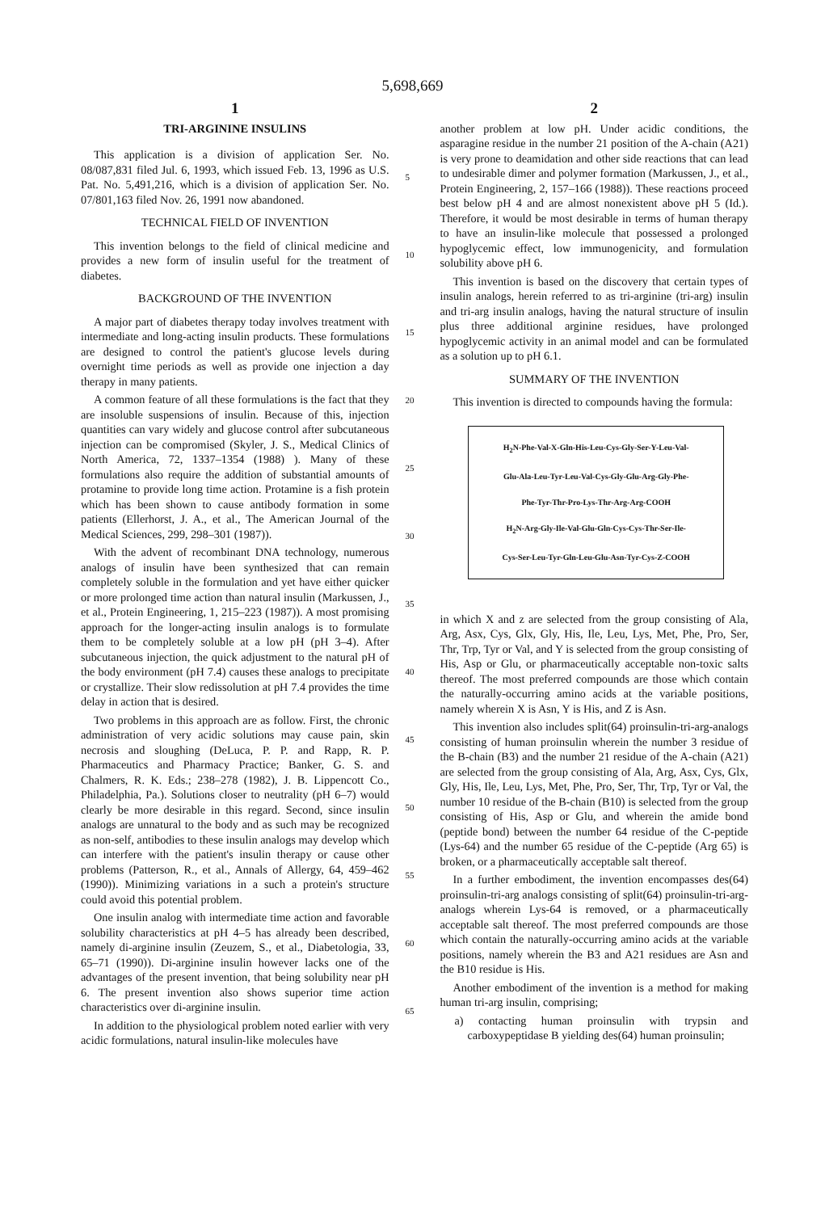5,698,669
1
TRI-ARGININE INSULINS
This application is a division of application Ser. No. 08/087,831 filed Jul. 6, 1993, which issued Feb. 13, 1996 as U.S. Pat. No. 5,491,216, which is a division of application Ser. No. 07/801,163 filed Nov. 26, 1991 now abandoned.
TECHNICAL FIELD OF INVENTION
This invention belongs to the field of clinical medicine and provides a new form of insulin useful for the treatment of diabetes.
BACKGROUND OF THE INVENTION
A major part of diabetes therapy today involves treatment with intermediate and long-acting insulin products. These formulations are designed to control the patient's glucose levels during overnight time periods as well as provide one injection a day therapy in many patients.
A common feature of all these formulations is the fact that they are insoluble suspensions of insulin. Because of this, injection quantities can vary widely and glucose control after subcutaneous injection can be compromised (Skyler, J. S., Medical Clinics of North America, 72, 1337–1354 (1988) ). Many of these formulations also require the addition of substantial amounts of protamine to provide long time action. Protamine is a fish protein which has been shown to cause antibody formation in some patients (Ellerhorst, J. A., et al., The American Journal of the Medical Sciences, 299, 298–301 (1987)).
With the advent of recombinant DNA technology, numerous analogs of insulin have been synthesized that can remain completely soluble in the formulation and yet have either quicker or more prolonged time action than natural insulin (Markussen, J., et al., Protein Engineering, 1, 215–223 (1987)). A most promising approach for the longer-acting insulin analogs is to formulate them to be completely soluble at a low pH (pH 3–4). After subcutaneous injection, the quick adjustment to the natural pH of the body environment (pH 7.4) causes these analogs to precipitate or crystallize. Their slow redissolution at pH 7.4 provides the time delay in action that is desired.
Two problems in this approach are as follow. First, the chronic administration of very acidic solutions may cause pain, skin necrosis and sloughing (DeLuca, P. P. and Rapp, R. P. Pharmaceutics and Pharmacy Practice; Banker, G. S. and Chalmers, R. K. Eds.; 238–278 (1982), J. B. Lippencott Co., Philadelphia, Pa.). Solutions closer to neutrality (pH 6–7) would clearly be more desirable in this regard. Second, since insulin analogs are unnatural to the body and as such may be recognized as non-self, antibodies to these insulin analogs may develop which can interfere with the patient's insulin therapy or cause other problems (Patterson, R., et al., Annals of Allergy, 64, 459–462 (1990)). Minimizing variations in a such a protein's structure could avoid this potential problem.
One insulin analog with intermediate time action and favorable solubility characteristics at pH 4–5 has already been described, namely di-arginine insulin (Zeuzem, S., et al., Diabetologia, 33, 65–71 (1990)). Di-arginine insulin however lacks one of the advantages of the present invention, that being solubility near pH 6. The present invention also shows superior time action characteristics over di-arginine insulin.
In addition to the physiological problem noted earlier with very acidic formulations, natural insulin-like molecules have
5
10
15
20
25
30
35
40
45
50
55
60
65
2
another problem at low pH. Under acidic conditions, the asparagine residue in the number 21 position of the A-chain (A21) is very prone to deamidation and other side reactions that can lead to undesirable dimer and polymer formation (Markussen, J., et al., Protein Engineering, 2, 157–166 (1988)). These reactions proceed best below pH 4 and are almost nonexistent above pH 5 (Id.). Therefore, it would be most desirable in terms of human therapy to have an insulin-like molecule that possessed a prolonged hypoglycemic effect, low immunogenicity, and formulation solubility above pH 6.
This invention is based on the discovery that certain types of insulin analogs, herein referred to as tri-arginine (tri-arg) insulin and tri-arg insulin analogs, having the natural structure of insulin plus three additional arginine residues, have prolonged hypoglycemic activity in an animal model and can be formulated as a solution up to pH 6.1.
SUMMARY OF THE INVENTION
This invention is directed to compounds having the formula:
H<sub>2</sub>N-Phe-Val-X-Gln-His-Leu-Cys-Gly-Ser-Y-Leu-Val-
Glu-Ala-Leu-Tyr-Leu-Val-Cys-Gly-Glu-Arg-Gly-Phe-
Phe-Tyr-Thr-Pro-Lys-Thr-Arg-Arg-COOH
H<sub>2</sub>N-Arg-Gly-Ile-Val-Glu-Gln-Cys-Cys-Thr-Ser-Ile-
Cys-Ser-Leu-Tyr-Gln-Leu-Glu-Asn-Tyr-Cys-Z-COOH
in which X and z are selected from the group consisting of Ala, Arg, Asx, Cys, Glx, Gly, His, Ile, Leu, Lys, Met, Phe, Pro, Ser, Thr, Trp, Tyr or Val, and Y is selected from the group consisting of His, Asp or Glu, or pharmaceutically acceptable non-toxic salts thereof. The most preferred compounds are those which contain the naturally-occurring amino acids at the variable positions, namely wherein X is Asn, Y is His, and Z is Asn.
This invention also includes split(64) proinsulin-tri-arg-analogs consisting of human proinsulin wherein the number 3 residue of the B-chain (B3) and the number 21 residue of the A-chain (A21) are selected from the group consisting of Ala, Arg, Asx, Cys, Glx, Gly, His, Ile, Leu, Lys, Met, Phe, Pro, Ser, Thr, Trp, Tyr or Val, the number 10 residue of the B-chain (B10) is selected from the group consisting of His, Asp or Glu, and wherein the amide bond (peptide bond) between the number 64 residue of the C-peptide (Lys-64) and the number 65 residue of the C-peptide (Arg 65) is broken, or a pharmaceutically acceptable salt thereof.
In a further embodiment, the invention encompasses des(64) proinsulin-tri-arg analogs consisting of split(64) proinsulin-tri-arg-analogs wherein Lys-64 is removed, or a pharmaceutically acceptable salt thereof. The most preferred compounds are those which contain the naturally-occurring amino acids at the variable positions, namely wherein the B3 and A21 residues are Asn and the B10 residue is His.
Another embodiment of the invention is a method for making human tri-arg insulin, comprising;
a) contacting human proinsulin with trypsin and carboxypeptidase B yielding des(64) human proinsulin;